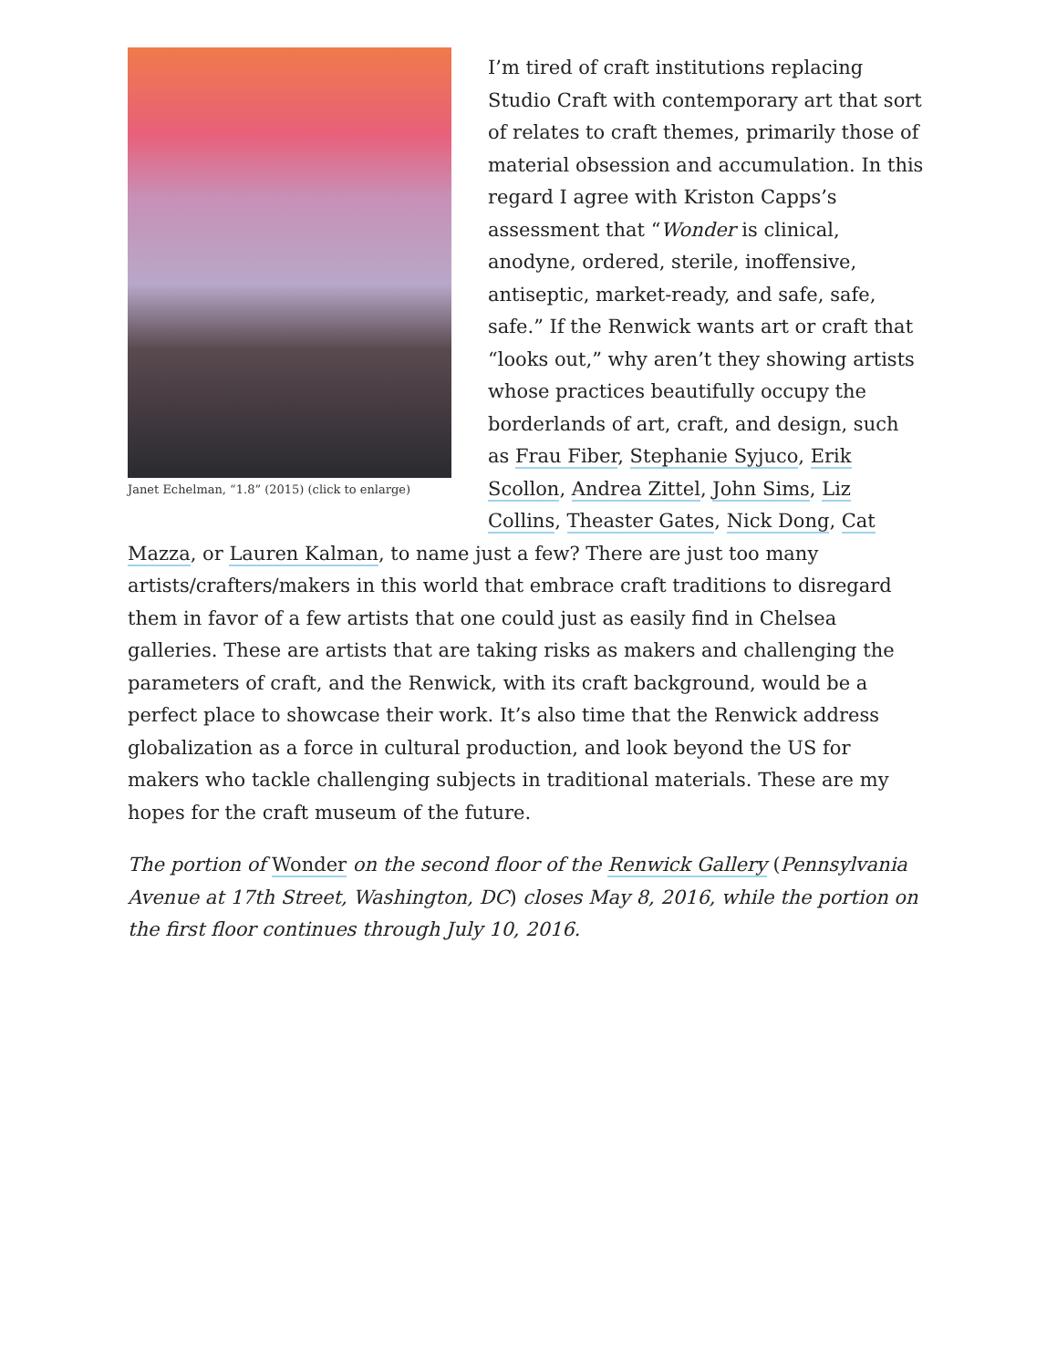Janet Echelman, “1.8” (2015) (click to enlarge)
I’m tired of craft institutions replacing Studio Craft with contemporary art that sort of relates to craft themes, primarily those of material obsession and accumulation. In this regard I agree with Kriston Capps’s assessment that “Wonder is clinical, anodyne, ordered, sterile, inoffensive, antiseptic, market-ready, and safe, safe, safe.” If the Renwick wants art or craft that “looks out,” why aren’t they showing artists whose practices beautifully occupy the borderlands of art, craft, and design, such as Frau Fiber, Stephanie Syjuco, Erik Scollon, Andrea Zittel, John Sims, Liz Collins, Theaster Gates, Nick Dong, Cat Mazza, or Lauren Kalman, to name just a few? There are just too many artists/crafters/makers in this world that embrace craft traditions to disregard them in favor of a few artists that one could just as easily find in Chelsea galleries. These are artists that are taking risks as makers and challenging the parameters of craft, and the Renwick, with its craft background, would be a perfect place to showcase their work. It’s also time that the Renwick address globalization as a force in cultural production, and look beyond the US for makers who tackle challenging subjects in traditional materials. These are my hopes for the craft museum of the future.
The portion of Wonder on the second floor of the Renwick Gallery (Pennsylvania Avenue at 17th Street, Washington, DC) closes May 8, 2016, while the portion on the first floor continues through July 10, 2016.